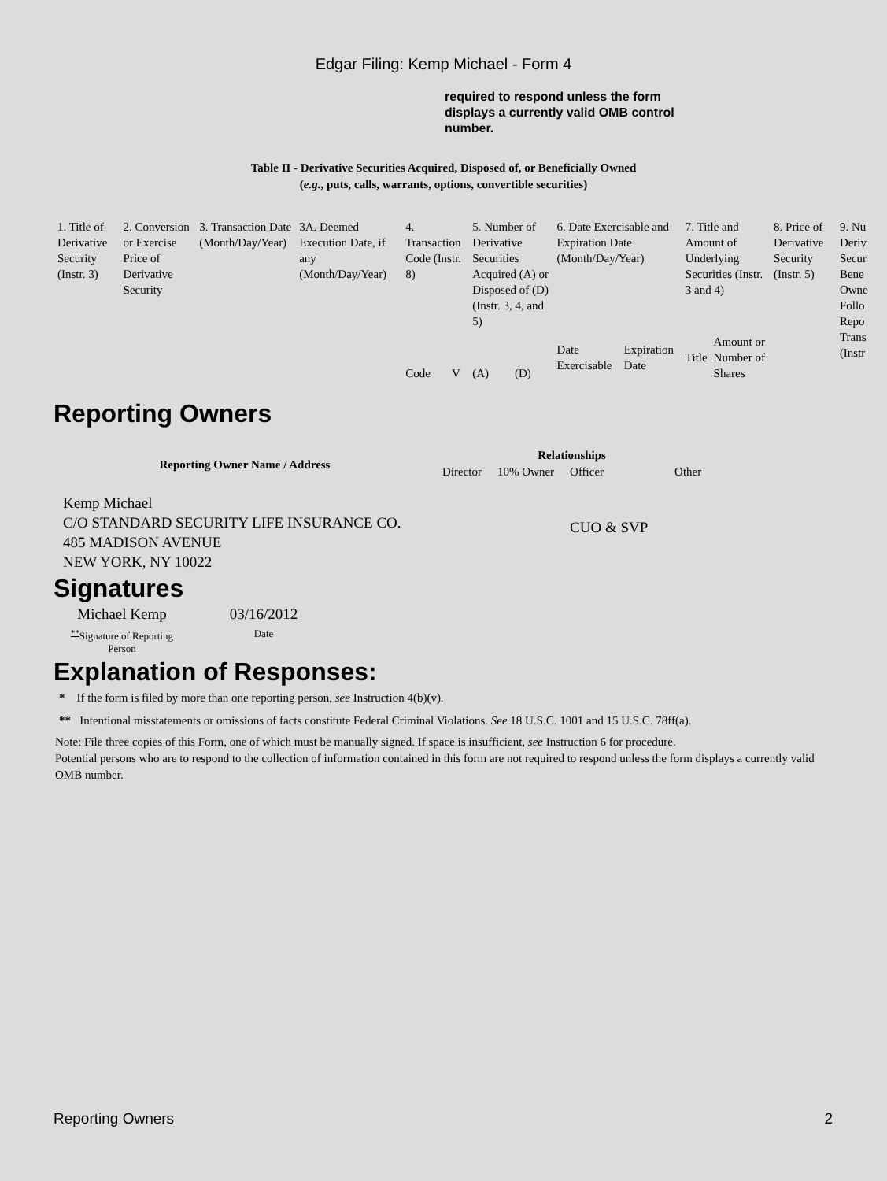Edgar Filing: Kemp Michael - Form 4
required to respond unless the form displays a currently valid OMB control number.
Table II - Derivative Securities Acquired, Disposed of, or Beneficially Owned
(e.g., puts, calls, warrants, options, convertible securities)
| 1. Title of Derivative Security (Instr. 3) | 2. Conversion or Exercise Price of Derivative Security | 3. Transaction Date (Month/Day/Year) | 3A. Deemed Execution Date, if any (Month/Day/Year) | 4. Transaction Code (Instr. 8) | | 5. Number of Derivative Securities Acquired (A) or Disposed of (D) (Instr. 3, 4, and 5) | | 6. Date Exercisable and Expiration Date (Month/Day/Year) | | 7. Title and Amount of Underlying Securities (Instr. 3 and 4) | | 8. Price of Derivative Security (Instr. 5) | 9. Nu Deriv Secur Bene Owne Follo Repo Trans (Instr |
| | | | | Code | V | (A) | (D) | Date Exercisable | Expiration Date | Title | Amount or Number of Shares | | |
Reporting Owners
| Reporting Owner Name / Address | Relationships | | | |
| --- | --- | --- | --- | --- |
| | Director | 10% Owner | Officer | Other |
| Kemp Michael C/O STANDARD SECURITY LIFE INSURANCE CO. 485 MADISON AVENUE NEW YORK, NY 10022 | | | CUO & SVP | |
Signatures
| Michael Kemp | 03/16/2012 |
| <sup>**</sup> Signature of Reporting Person | Date |
Explanation of Responses:
* If the form is filed by more than one reporting person, see Instruction 4(b)(v).
** Intentional misstatements or omissions of facts constitute Federal Criminal Violations. See 18 U.S.C. 1001 and 15 U.S.C. 78ff(a).
Note: File three copies of this Form, one of which must be manually signed. If space is insufficient, see Instruction 6 for procedure.
Potential persons who are to respond to the collection of information contained in this form are not required to respond unless the form displays a currently valid OMB number.
Reporting Owners 2